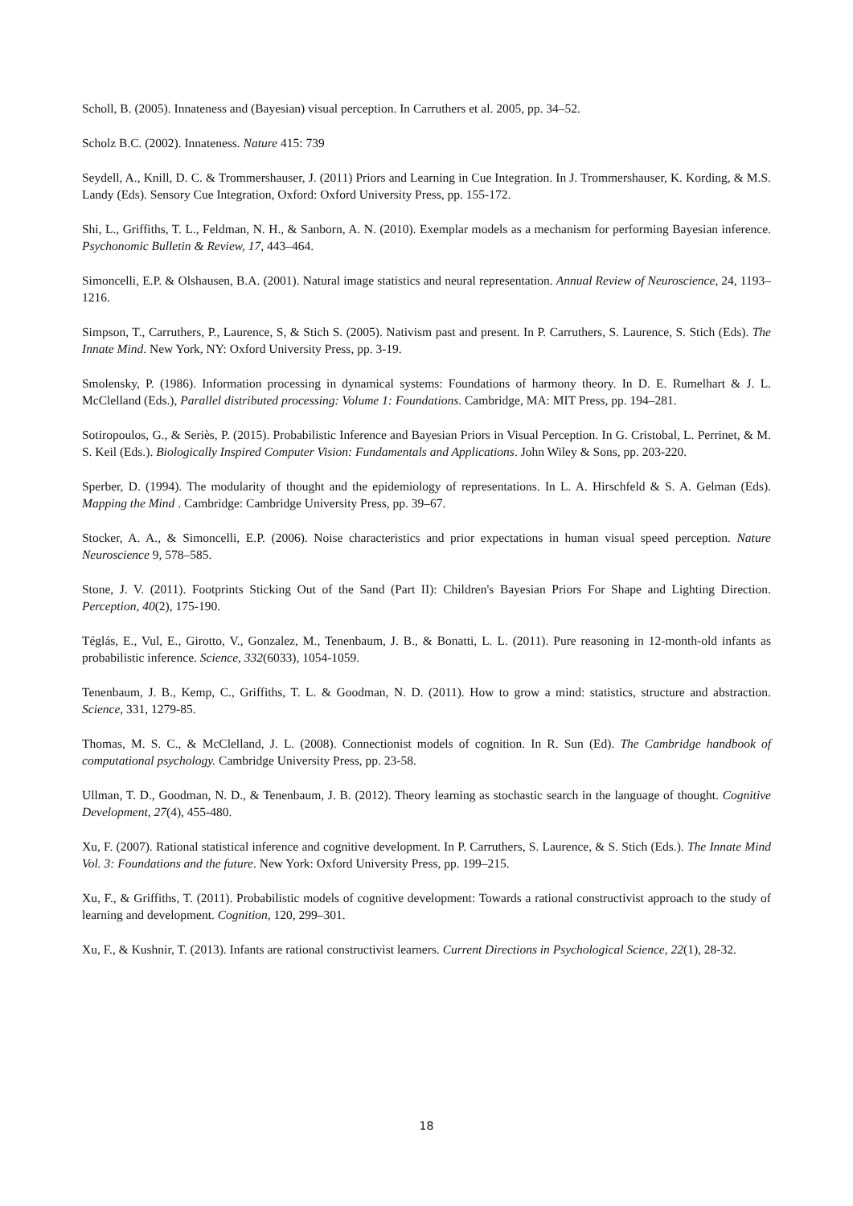Scholl, B. (2005). Innateness and (Bayesian) visual perception. In Carruthers et al. 2005, pp. 34–52.
Scholz B.C. (2002). Innateness. Nature 415: 739
Seydell, A., Knill, D. C. & Trommershauser, J. (2011) Priors and Learning in Cue Integration. In J. Trommershauser, K. Kording, & M.S. Landy (Eds). Sensory Cue Integration, Oxford: Oxford University Press, pp. 155-172.
Shi, L., Griffiths, T. L., Feldman, N. H., & Sanborn, A. N. (2010). Exemplar models as a mechanism for performing Bayesian inference. Psychonomic Bulletin & Review, 17, 443–464.
Simoncelli, E.P. & Olshausen, B.A. (2001). Natural image statistics and neural representation. Annual Review of Neuroscience, 24, 1193–1216.
Simpson, T., Carruthers, P., Laurence, S, & Stich S. (2005). Nativism past and present. In P. Carruthers, S. Laurence, S. Stich (Eds). The Innate Mind. New York, NY: Oxford University Press, pp. 3-19.
Smolensky, P. (1986). Information processing in dynamical systems: Foundations of harmony theory. In D. E. Rumelhart & J. L. McClelland (Eds.), Parallel distributed processing: Volume 1: Foundations. Cambridge, MA: MIT Press, pp. 194–281.
Sotiropoulos, G., & Seriès, P. (2015). Probabilistic Inference and Bayesian Priors in Visual Perception. In G. Cristobal, L. Perrinet, & M. S. Keil (Eds.). Biologically Inspired Computer Vision: Fundamentals and Applications. John Wiley & Sons, pp. 203-220.
Sperber, D. (1994). The modularity of thought and the epidemiology of representations. In L. A. Hirschfeld & S. A. Gelman (Eds). Mapping the Mind . Cambridge: Cambridge University Press, pp. 39–67.
Stocker, A. A., & Simoncelli, E.P. (2006). Noise characteristics and prior expectations in human visual speed perception. Nature Neuroscience 9, 578–585.
Stone, J. V. (2011). Footprints Sticking Out of the Sand (Part II): Children's Bayesian Priors For Shape and Lighting Direction. Perception, 40(2), 175-190.
Téglás, E., Vul, E., Girotto, V., Gonzalez, M., Tenenbaum, J. B., & Bonatti, L. L. (2011). Pure reasoning in 12-month-old infants as probabilistic inference. Science, 332(6033), 1054-1059.
Tenenbaum, J. B., Kemp, C., Griffiths, T. L. & Goodman, N. D. (2011). How to grow a mind: statistics, structure and abstraction. Science, 331, 1279-85.
Thomas, M. S. C., & McClelland, J. L. (2008). Connectionist models of cognition. In R. Sun (Ed). The Cambridge handbook of computational psychology. Cambridge University Press, pp. 23-58.
Ullman, T. D., Goodman, N. D., & Tenenbaum, J. B. (2012). Theory learning as stochastic search in the language of thought. Cognitive Development, 27(4), 455-480.
Xu, F. (2007). Rational statistical inference and cognitive development. In P. Carruthers, S. Laurence, & S. Stich (Eds.). The Innate Mind Vol. 3: Foundations and the future. New York: Oxford University Press, pp. 199–215.
Xu, F., & Griffiths, T. (2011). Probabilistic models of cognitive development: Towards a rational constructivist approach to the study of learning and development. Cognition, 120, 299–301.
Xu, F., & Kushnir, T. (2013). Infants are rational constructivist learners. Current Directions in Psychological Science, 22(1), 28-32.
18